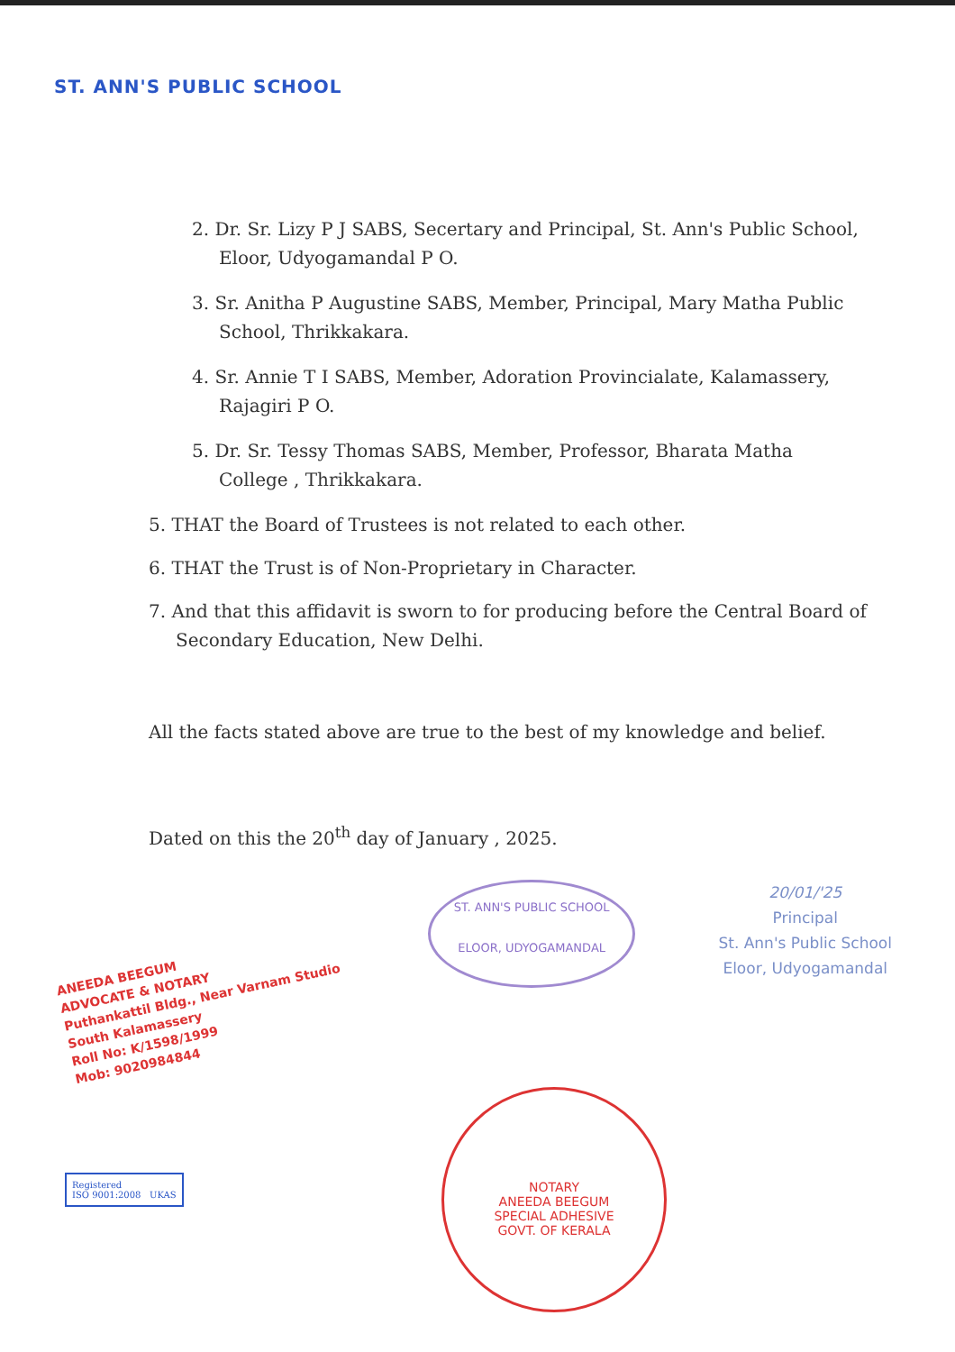ST. ANN'S PUBLIC SCHOOL
2. Dr. Sr. Lizy P J SABS, Secertary and Principal, St. Ann's Public School, Eloor, Udyogamandal P O.
3. Sr. Anitha P Augustine SABS, Member, Principal, Mary Matha Public School, Thrikkakara.
4. Sr. Annie T I SABS, Member, Adoration Provincialate, Kalamassery, Rajagiri P O.
5. Dr. Sr. Tessy Thomas SABS, Member, Professor, Bharata Matha College , Thrikkakara.
5. THAT the Board of Trustees is not related to each other.
6. THAT the Trust is of Non-Proprietary in Character.
7. And that this affidavit is sworn to for producing before the Central Board of Secondary Education, New Delhi.
All the facts stated above are true to the best of my knowledge and belief.
Dated on this the 20<sup>th</sup> day of January , 2025.
ANEEDA BEEGUM
ADVOCATE & NOTARY
Puthankattil Bldg., Near Varnam Studio
South Kalamassery
Roll No: K/1598/1999
Mob: 9020984844
ST. ANN'S PUBLIC SCHOOL
ELOOR, UDYOGAMANDAL
20/01/'25
Principal
St. Ann's Public School
Eloor, Udyogamandal
NOTARY
ANEEDA BEEGUM
SPECIAL ADHESIVE
GOVT. OF KERALA
Registered
ISO 9001:2008 UKAS